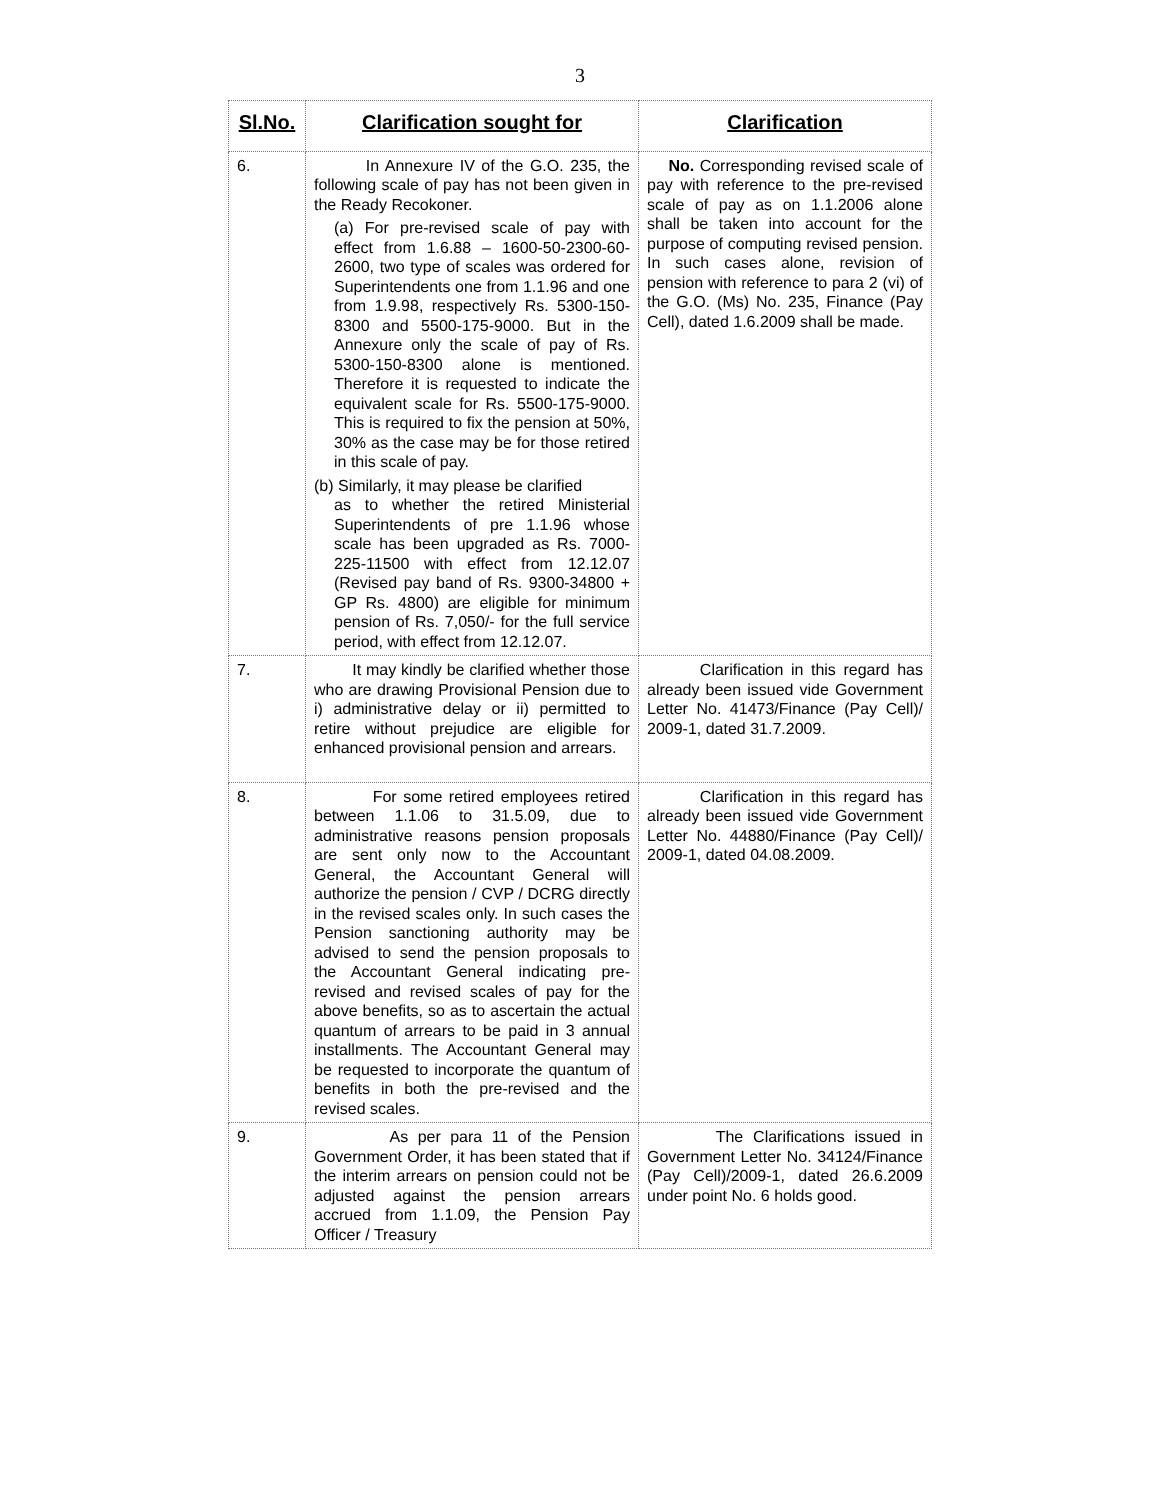3
| Sl.No. | Clarification sought for | Clarification |
| --- | --- | --- |
| 6. | In Annexure IV of the G.O. 235, the following scale of pay has not been given in the Ready Recokoner. (a) For pre-revised scale of pay with effect from 1.6.88 – 1600-50-2300-60-2600, two type of scales was ordered for Superintendents one from 1.1.96 and one from 1.9.98, respectively Rs. 5300-150-8300 and 5500-175-9000. But in the Annexure only the scale of pay of Rs. 5300-150-8300 alone is mentioned. Therefore it is requested to indicate the equivalent scale for Rs. 5500-175-9000. This is required to fix the pension at 50%, 30% as the case may be for those retired in this scale of pay. (b) Similarly, it may please be clarified as to whether the retired Ministerial Superintendents of pre 1.1.96 whose scale has been upgraded as Rs. 7000-225-11500 with effect from 12.12.07 (Revised pay band of Rs. 9300-34800 + GP Rs. 4800) are eligible for minimum pension of Rs. 7,050/- for the full service period, with effect from 12.12.07. | No. Corresponding revised scale of pay with reference to the pre-revised scale of pay as on 1.1.2006 alone shall be taken into account for the purpose of computing revised pension. In such cases alone, revision of pension with reference to para 2 (vi) of the G.O. (Ms) No. 235, Finance (Pay Cell), dated 1.6.2009 shall be made. |
| 7. | It may kindly be clarified whether those who are drawing Provisional Pension due to i) administrative delay or ii) permitted to retire without prejudice are eligible for enhanced provisional pension and arrears. | Clarification in this regard has already been issued vide Government Letter No. 41473/Finance (Pay Cell)/ 2009-1, dated 31.7.2009. |
| 8. | For some retired employees retired between 1.1.06 to 31.5.09, due to administrative reasons pension proposals are sent only now to the Accountant General, the Accountant General will authorize the pension / CVP / DCRG directly in the revised scales only. In such cases the Pension sanctioning authority may be advised to send the pension proposals to the Accountant General indicating pre-revised and revised scales of pay for the above benefits, so as to ascertain the actual quantum of arrears to be paid in 3 annual installments. The Accountant General may be requested to incorporate the quantum of benefits in both the pre-revised and the revised scales. | Clarification in this regard has already been issued vide Government Letter No. 44880/Finance (Pay Cell)/ 2009-1, dated 04.08.2009. |
| 9. | As per para 11 of the Pension Government Order, it has been stated that if the interim arrears on pension could not be adjusted against the pension arrears accrued from 1.1.09, the Pension Pay Officer / Treasury | The Clarifications issued in Government Letter No. 34124/Finance (Pay Cell)/2009-1, dated 26.6.2009 under point No. 6 holds good. |